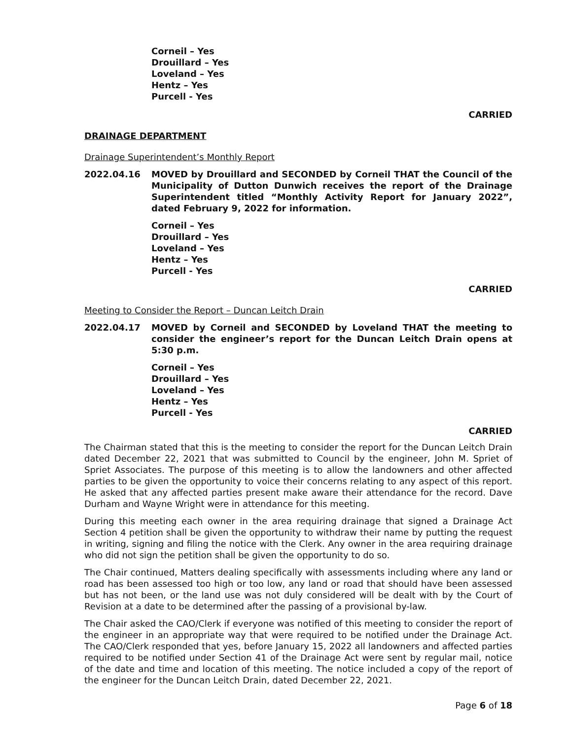Corneil – Yes
Drouillard – Yes
Loveland – Yes
Hentz – Yes
Purcell - Yes
CARRIED
DRAINAGE DEPARTMENT
Drainage Superintendent’s Monthly Report
2022.04.16 MOVED by Drouillard and SECONDED by Corneil THAT the Council of the Municipality of Dutton Dunwich receives the report of the Drainage Superintendent titled “Monthly Activity Report for January 2022”, dated February 9, 2022 for information.
Corneil – Yes
Drouillard – Yes
Loveland – Yes
Hentz – Yes
Purcell - Yes
CARRIED
Meeting to Consider the Report – Duncan Leitch Drain
2022.04.17 MOVED by Corneil and SECONDED by Loveland THAT the meeting to consider the engineer’s report for the Duncan Leitch Drain opens at 5:30 p.m.
Corneil – Yes
Drouillard – Yes
Loveland – Yes
Hentz – Yes
Purcell - Yes
CARRIED
The Chairman stated that this is the meeting to consider the report for the Duncan Leitch Drain dated December 22, 2021 that was submitted to Council by the engineer, John M. Spriet of Spriet Associates. The purpose of this meeting is to allow the landowners and other affected parties to be given the opportunity to voice their concerns relating to any aspect of this report. He asked that any affected parties present make aware their attendance for the record. Dave Durham and Wayne Wright were in attendance for this meeting.
During this meeting each owner in the area requiring drainage that signed a Drainage Act Section 4 petition shall be given the opportunity to withdraw their name by putting the request in writing, signing and filing the notice with the Clerk. Any owner in the area requiring drainage who did not sign the petition shall be given the opportunity to do so.
The Chair continued, Matters dealing specifically with assessments including where any land or road has been assessed too high or too low, any land or road that should have been assessed but has not been, or the land use was not duly considered will be dealt with by the Court of Revision at a date to be determined after the passing of a provisional by-law.
The Chair asked the CAO/Clerk if everyone was notified of this meeting to consider the report of the engineer in an appropriate way that were required to be notified under the Drainage Act. The CAO/Clerk responded that yes, before January 15, 2022 all landowners and affected parties required to be notified under Section 41 of the Drainage Act were sent by regular mail, notice of the date and time and location of this meeting. The notice included a copy of the report of the engineer for the Duncan Leitch Drain, dated December 22, 2021.
Page 6 of 18